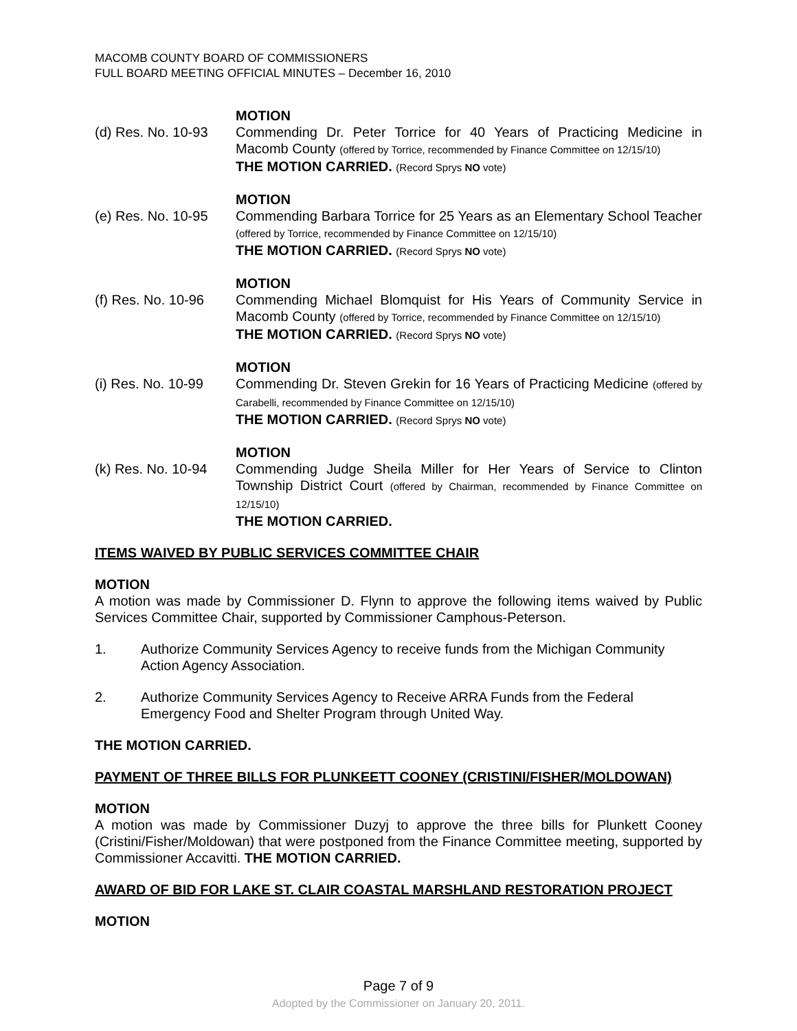MACOMB COUNTY BOARD OF COMMISSIONERS
FULL BOARD MEETING OFFICIAL MINUTES – December 16, 2010
(d) Res. No. 10-93
MOTION
Commending Dr. Peter Torrice for 40 Years of Practicing Medicine in Macomb County (offered by Torrice, recommended by Finance Committee on 12/15/10)
THE MOTION CARRIED. (Record Sprys NO vote)
(e) Res. No. 10-95
MOTION
Commending Barbara Torrice for 25 Years as an Elementary School Teacher (offered by Torrice, recommended by Finance Committee on 12/15/10)
THE MOTION CARRIED. (Record Sprys NO vote)
(f) Res. No. 10-96
MOTION
Commending Michael Blomquist for His Years of Community Service in Macomb County (offered by Torrice, recommended by Finance Committee on 12/15/10)
THE MOTION CARRIED. (Record Sprys NO vote)
(i) Res. No. 10-99
MOTION
Commending Dr. Steven Grekin for 16 Years of Practicing Medicine (offered by Carabelli, recommended by Finance Committee on 12/15/10)
THE MOTION CARRIED. (Record Sprys NO vote)
(k) Res. No. 10-94
MOTION
Commending Judge Sheila Miller for Her Years of Service to Clinton Township District Court (offered by Chairman, recommended by Finance Committee on 12/15/10)
THE MOTION CARRIED.
ITEMS WAIVED BY PUBLIC SERVICES COMMITTEE CHAIR
MOTION
A motion was made by Commissioner D. Flynn to approve the following items waived by Public Services Committee Chair, supported by Commissioner Camphous-Peterson.
1. Authorize Community Services Agency to receive funds from the Michigan Community Action Agency Association.
2. Authorize Community Services Agency to Receive ARRA Funds from the Federal Emergency Food and Shelter Program through United Way.
THE MOTION CARRIED.
PAYMENT OF THREE BILLS FOR PLUNKEETT COONEY (CRISTINI/FISHER/MOLDOWAN)
MOTION
A motion was made by Commissioner Duzyj to approve the three bills for Plunkett Cooney (Cristini/Fisher/Moldowan) that were postponed from the Finance Committee meeting, supported by Commissioner Accavitti. THE MOTION CARRIED.
AWARD OF BID FOR LAKE ST. CLAIR COASTAL MARSHLAND RESTORATION PROJECT
MOTION
Page 7 of 9
Adopted by the Commissioner on January 20, 2011.